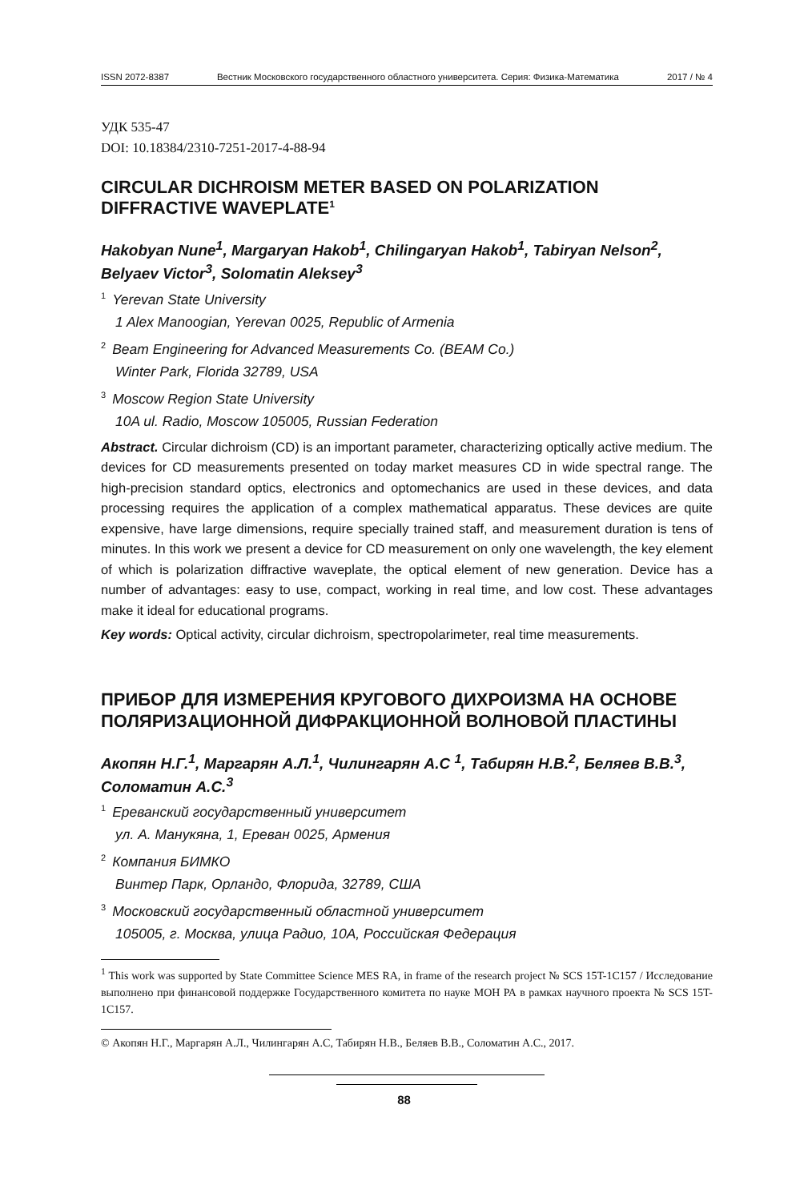ISSN 2072-8387 Вестник Московского государственного областного университета. Серия: Физика-Математика 2017 / № 4
УДК 535-47
DOI: 10.18384/2310-7251-2017-4-88-94
CIRCULAR DICHROISM METER BASED ON POLARIZATION DIFFRACTIVE WAVEPLATE<sup>1</sup>
Hakobyan Nune<sup>1</sup>, Margaryan Hakob<sup>1</sup>, Chilingaryan Hakob<sup>1</sup>, Tabiryan Nelson<sup>2</sup>, Belyaev Victor<sup>3</sup>, Solomatin Aleksey<sup>3</sup>
<sup>1</sup> Yerevan State University
1 Alex Manoogian, Yerevan 0025, Republic of Armenia
<sup>2</sup> Beam Engineering for Advanced Measurements Co. (BEAM Co.)
Winter Park, Florida 32789, USA
<sup>3</sup> Moscow Region State University
10A ul. Radio, Moscow 105005, Russian Federation
Abstract. Circular dichroism (CD) is an important parameter, characterizing optically active medium. The devices for CD measurements presented on today market measures CD in wide spectral range. The high-precision standard optics, electronics and optomechanics are used in these devices, and data processing requires the application of a complex mathematical apparatus. These devices are quite expensive, have large dimensions, require specially trained staff, and measurement duration is tens of minutes. In this work we present a device for CD measurement on only one wavelength, the key element of which is polarization diffractive waveplate, the optical element of new generation. Device has a number of advantages: easy to use, compact, working in real time, and low cost. These advantages make it ideal for educational programs.
Key words: Optical activity, circular dichroism, spectropolarimeter, real time measurements.
ПРИБОР ДЛЯ ИЗМЕРЕНИЯ КРУГОВОГО ДИХРОИЗМА НА ОСНОВЕ ПОЛЯРИЗАЦИОННОЙ ДИФРАКЦИОННОЙ ВОЛНОВОЙ ПЛАСТИНЫ
Акопян Н.Г.<sup>1</sup>, Маргарян А.Л.<sup>1</sup>, Чилингарян А.С <sup>1</sup>, Табирян Н.В.<sup>2</sup>, Беляев В.В.<sup>3</sup>, Соломатин А.С.<sup>3</sup>
<sup>1</sup> Ереванский государственный университет
ул. А. Манукяна, 1, Ереван 0025, Армения
<sup>2</sup> Компания БИМКО
Винтер Парк, Орландо, Флорида, 32789, США
<sup>3</sup> Московский государственный областной университет
105005, г. Москва, улица Радио, 10А, Российская Федерация
<sup>1</sup> This work was supported by State Committee Science MES RA, in frame of the research project № SCS 15T-1C157 / Исследование выполнено при финансовой поддержке Государственного комитета по науке МОН РА в рамках научного проекта № SCS 15T-1C157.
© Акопян Н.Г., Маргарян А.Л., Чилингарян А.С, Табирян Н.В., Беляев В.В., Соломатин А.С., 2017.
88